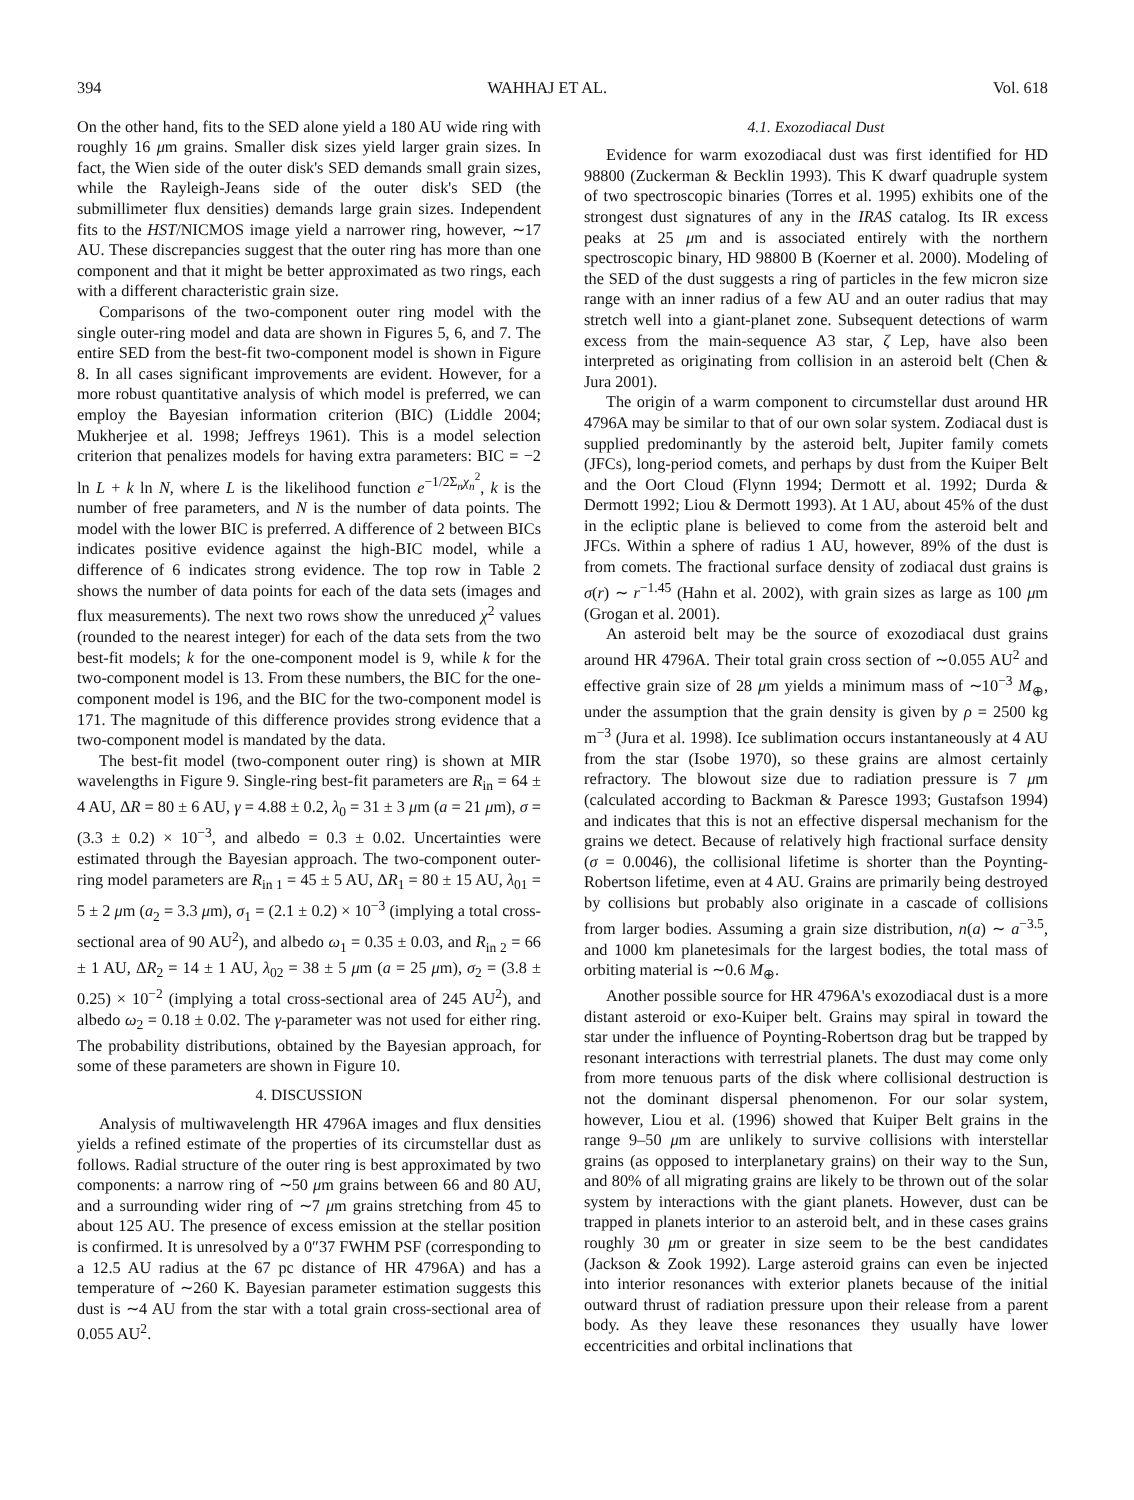394 WAHHAJ ET AL. Vol. 618
On the other hand, fits to the SED alone yield a 180 AU wide ring with roughly 16 μm grains. Smaller disk sizes yield larger grain sizes. In fact, the Wien side of the outer disk's SED demands small grain sizes, while the Rayleigh-Jeans side of the outer disk's SED (the submillimeter flux densities) demands large grain sizes. Independent fits to the HST/NICMOS image yield a narrower ring, however, ∼17 AU. These discrepancies suggest that the outer ring has more than one component and that it might be better approximated as two rings, each with a different characteristic grain size.
Comparisons of the two-component outer ring model with the single outer-ring model and data are shown in Figures 5, 6, and 7. The entire SED from the best-fit two-component model is shown in Figure 8. In all cases significant improvements are evident. However, for a more robust quantitative analysis of which model is preferred, we can employ the Bayesian information criterion (BIC) (Liddle 2004; Mukherjee et al. 1998; Jeffreys 1961). This is a model selection criterion that penalizes models for having extra parameters: BIC = −2 ln L + k ln N, where L is the likelihood function e<sup>−1/2Σ<sub>n</sub>χ<sub>n</sub><sup>2</sup></sup>, k is the number of free parameters, and N is the number of data points. The model with the lower BIC is preferred. A difference of 2 between BICs indicates positive evidence against the high-BIC model, while a difference of 6 indicates strong evidence. The top row in Table 2 shows the number of data points for each of the data sets (images and flux measurements). The next two rows show the unreduced χ<sup>2</sup> values (rounded to the nearest integer) for each of the data sets from the two best-fit models; k for the one-component model is 9, while k for the two-component model is 13. From these numbers, the BIC for the one-component model is 196, and the BIC for the two-component model is 171. The magnitude of this difference provides strong evidence that a two-component model is mandated by the data.
The best-fit model (two-component outer ring) is shown at MIR wavelengths in Figure 9. Single-ring best-fit parameters are R<sub>in</sub> = 64 ± 4 AU, ΔR = 80 ± 6 AU, γ = 4.88 ± 0.2, λ<sub>0</sub> = 31 ± 3 μm (a = 21 μm), σ = (3.3 ± 0.2) × 10<sup>−3</sup>, and albedo = 0.3 ± 0.02. Uncertainties were estimated through the Bayesian approach. The two-component outer-ring model parameters are R<sub>in 1</sub> = 45 ± 5 AU, ΔR<sub>1</sub> = 80 ± 15 AU, λ<sub>01</sub> = 5 ± 2 μm (a<sub>2</sub> = 3.3 μm), σ<sub>1</sub> = (2.1 ± 0.2) × 10<sup>−3</sup> (implying a total cross-sectional area of 90 AU<sup>2</sup>), and albedo ω<sub>1</sub> = 0.35 ± 0.03, and R<sub>in 2</sub> = 66 ± 1 AU, ΔR<sub>2</sub> = 14 ± 1 AU, λ<sub>02</sub> = 38 ± 5 μm (a = 25 μm), σ<sub>2</sub> = (3.8 ± 0.25) × 10<sup>−2</sup> (implying a total cross-sectional area of 245 AU<sup>2</sup>), and albedo ω<sub>2</sub> = 0.18 ± 0.02. The γ-parameter was not used for either ring. The probability distributions, obtained by the Bayesian approach, for some of these parameters are shown in Figure 10.
4. DISCUSSION
Analysis of multiwavelength HR 4796A images and flux densities yields a refined estimate of the properties of its circumstellar dust as follows. Radial structure of the outer ring is best approximated by two components: a narrow ring of ∼50 μm grains between 66 and 80 AU, and a surrounding wider ring of ∼7 μm grains stretching from 45 to about 125 AU. The presence of excess emission at the stellar position is confirmed. It is unresolved by a 0″37 FWHM PSF (corresponding to a 12.5 AU radius at the 67 pc distance of HR 4796A) and has a temperature of ∼260 K. Bayesian parameter estimation suggests this dust is ∼4 AU from the star with a total grain cross-sectional area of 0.055 AU<sup>2</sup>.
4.1. Exozodiacal Dust
Evidence for warm exozodiacal dust was first identified for HD 98800 (Zuckerman & Becklin 1993). This K dwarf quadruple system of two spectroscopic binaries (Torres et al. 1995) exhibits one of the strongest dust signatures of any in the IRAS catalog. Its IR excess peaks at 25 μm and is associated entirely with the northern spectroscopic binary, HD 98800 B (Koerner et al. 2000). Modeling of the SED of the dust suggests a ring of particles in the few micron size range with an inner radius of a few AU and an outer radius that may stretch well into a giant-planet zone. Subsequent detections of warm excess from the main-sequence A3 star, ζ Lep, have also been interpreted as originating from collision in an asteroid belt (Chen & Jura 2001).
The origin of a warm component to circumstellar dust around HR 4796A may be similar to that of our own solar system. Zodiacal dust is supplied predominantly by the asteroid belt, Jupiter family comets (JFCs), long-period comets, and perhaps by dust from the Kuiper Belt and the Oort Cloud (Flynn 1994; Dermott et al. 1992; Durda & Dermott 1992; Liou & Dermott 1993). At 1 AU, about 45% of the dust in the ecliptic plane is believed to come from the asteroid belt and JFCs. Within a sphere of radius 1 AU, however, 89% of the dust is from comets. The fractional surface density of zodiacal dust grains is σ(r) ∼ r<sup>−1.45</sup> (Hahn et al. 2002), with grain sizes as large as 100 μm (Grogan et al. 2001).
An asteroid belt may be the source of exozodiacal dust grains around HR 4796A. Their total grain cross section of ∼0.055 AU<sup>2</sup> and effective grain size of 28 μm yields a minimum mass of ∼10<sup>−3</sup> M<sub>⊕</sub>, under the assumption that the grain density is given by ρ = 2500 kg m<sup>−3</sup> (Jura et al. 1998). Ice sublimation occurs instantaneously at 4 AU from the star (Isobe 1970), so these grains are almost certainly refractory. The blowout size due to radiation pressure is 7 μm (calculated according to Backman & Paresce 1993; Gustafson 1994) and indicates that this is not an effective dispersal mechanism for the grains we detect. Because of relatively high fractional surface density (σ = 0.0046), the collisional lifetime is shorter than the Poynting-Robertson lifetime, even at 4 AU. Grains are primarily being destroyed by collisions but probably also originate in a cascade of collisions from larger bodies. Assuming a grain size distribution, n(a) ∼ a<sup>−3.5</sup>, and 1000 km planetesimals for the largest bodies, the total mass of orbiting material is ∼0.6 M<sub>⊕</sub>.
Another possible source for HR 4796A's exozodiacal dust is a more distant asteroid or exo-Kuiper belt. Grains may spiral in toward the star under the influence of Poynting-Robertson drag but be trapped by resonant interactions with terrestrial planets. The dust may come only from more tenuous parts of the disk where collisional destruction is not the dominant dispersal phenomenon. For our solar system, however, Liou et al. (1996) showed that Kuiper Belt grains in the range 9–50 μm are unlikely to survive collisions with interstellar grains (as opposed to interplanetary grains) on their way to the Sun, and 80% of all migrating grains are likely to be thrown out of the solar system by interactions with the giant planets. However, dust can be trapped in planets interior to an asteroid belt, and in these cases grains roughly 30 μm or greater in size seem to be the best candidates (Jackson & Zook 1992). Large asteroid grains can even be injected into interior resonances with exterior planets because of the initial outward thrust of radiation pressure upon their release from a parent body. As they leave these resonances they usually have lower eccentricities and orbital inclinations that